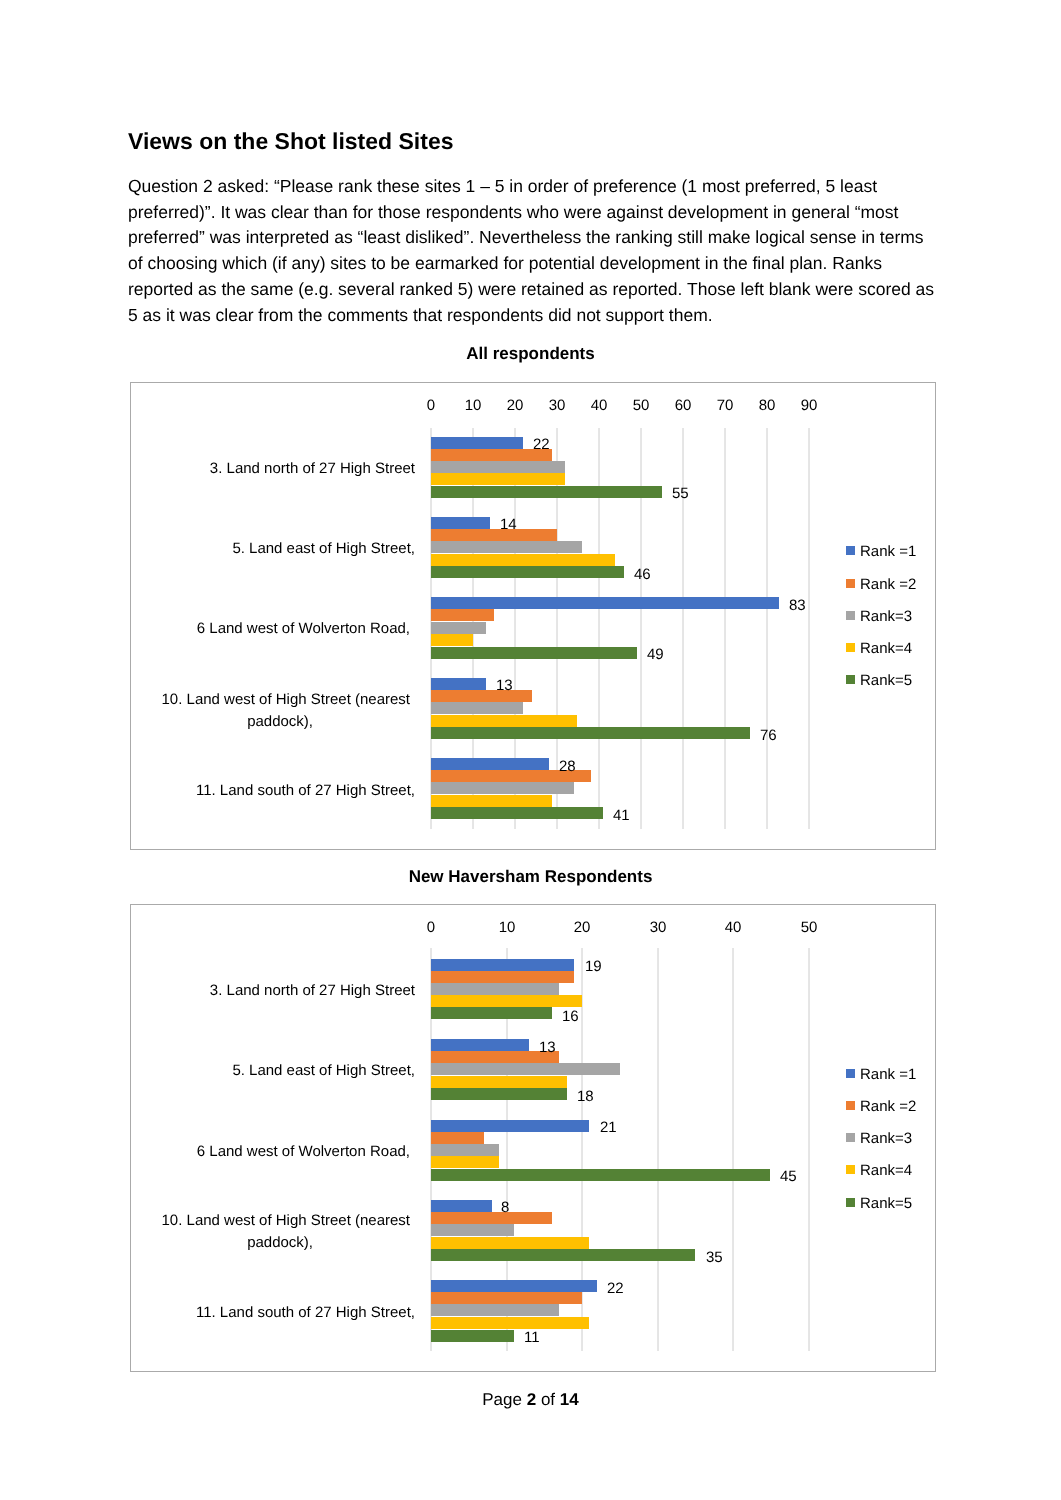Views on the Shot listed Sites
Question 2 asked: “Please rank these sites 1 – 5 in order of preference (1 most preferred, 5 least preferred)”. It was clear than for those respondents who were against development in general “most preferred” was interpreted as “least disliked”. Nevertheless the ranking still make logical sense in terms of choosing which (if any) sites to be earmarked for potential development in the final plan. Ranks reported as the same (e.g. several ranked 5) were retained as reported. Those left blank were scored as 5 as it was clear from the comments that respondents did not support them.
All respondents
0
10
20
30
40
50
60
70
80
90
3. Land north of 27 High Street
5. Land east of High Street,
6 Land west of Wolverton Road,
10. Land west of High Street (nearest
paddock),
11. Land south of 27 High Street,
22
55
14
46
83
49
13
76
28
41
Rank =1
Rank =2
Rank=3
Rank=4
Rank=5
New Haversham Respondents
0
10
20
30
40
50
3. Land north of 27 High Street
5. Land east of High Street,
6 Land west of Wolverton Road,
10. Land west of High Street (nearest
paddock),
11. Land south of 27 High Street,
19
16
13
18
21
45
8
35
22
11
Rank =1
Rank =2
Rank=3
Rank=4
Rank=5
Page 2 of 14